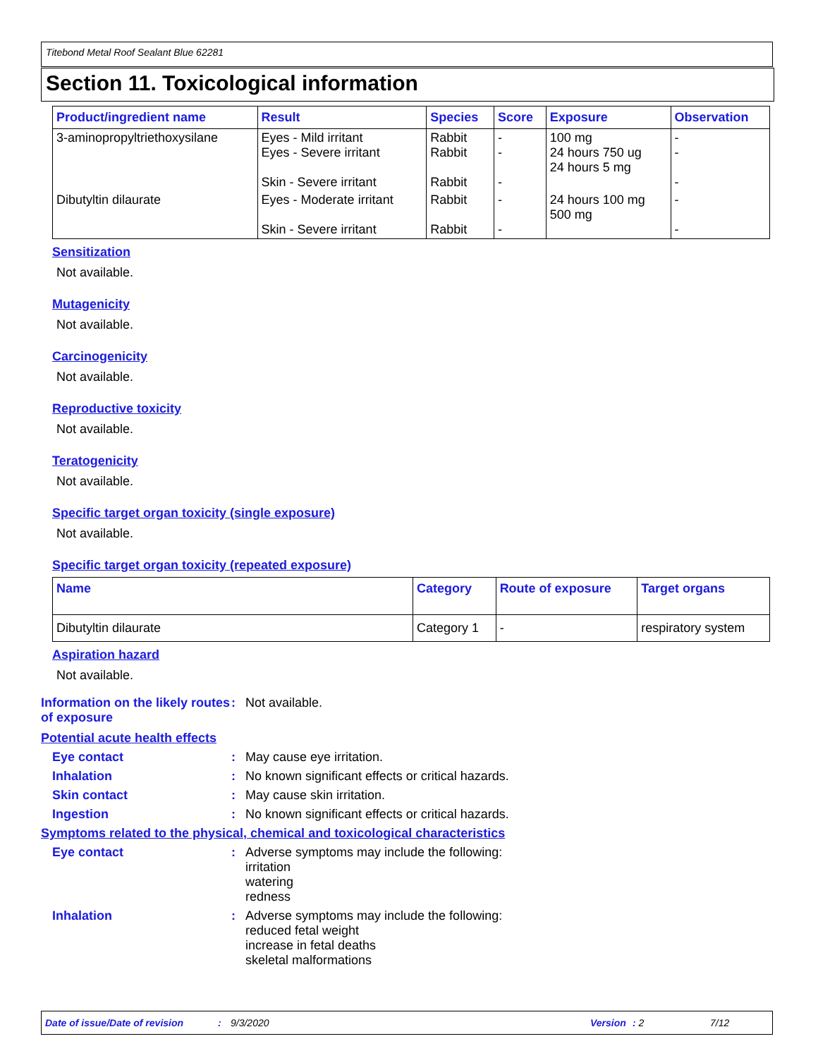Titebond Metal Roof Sealant Blue 62281
Section 11. Toxicological information
| Product/ingredient name | Result | Species | Score | Exposure | Observation |
| --- | --- | --- | --- | --- | --- |
| 3-aminopropyltriethoxysilane | Eyes - Mild irritant Eyes - Severe irritant Skin - Severe irritant | Rabbit Rabbit Rabbit | - - - | 100 mg 24 hours 750 ug 24 hours 5 mg | - - - |
| Dibutyltin dilaurate | Eyes - Moderate irritant Skin - Severe irritant | Rabbit Rabbit | - - | 24 hours 100 mg 500 mg | - - |
Sensitization
Not available.
Mutagenicity
Not available.
Carcinogenicity
Not available.
Reproductive toxicity
Not available.
Teratogenicity
Not available.
Specific target organ toxicity (single exposure)
Not available.
Specific target organ toxicity (repeated exposure)
| Name | Category | Route of exposure | Target organs |
| --- | --- | --- | --- |
| Dibutyltin dilaurate | Category 1 | - | respiratory system |
Aspiration hazard
Not available.
Information on the likely routes of exposure
: Not available.
Potential acute health effects
Eye contact : May cause eye irritation.
Inhalation : No known significant effects or critical hazards.
Skin contact : May cause skin irritation.
Ingestion : No known significant effects or critical hazards.
Symptoms related to the physical, chemical and toxicological characteristics
Eye contact : Adverse symptoms may include the following:
irritation
watering
redness
Inhalation : Adverse symptoms may include the following:
reduced fetal weight
increase in fetal deaths
skeletal malformations
Date of issue/Date of revision: 9/3/2020 Version: 2 7/12